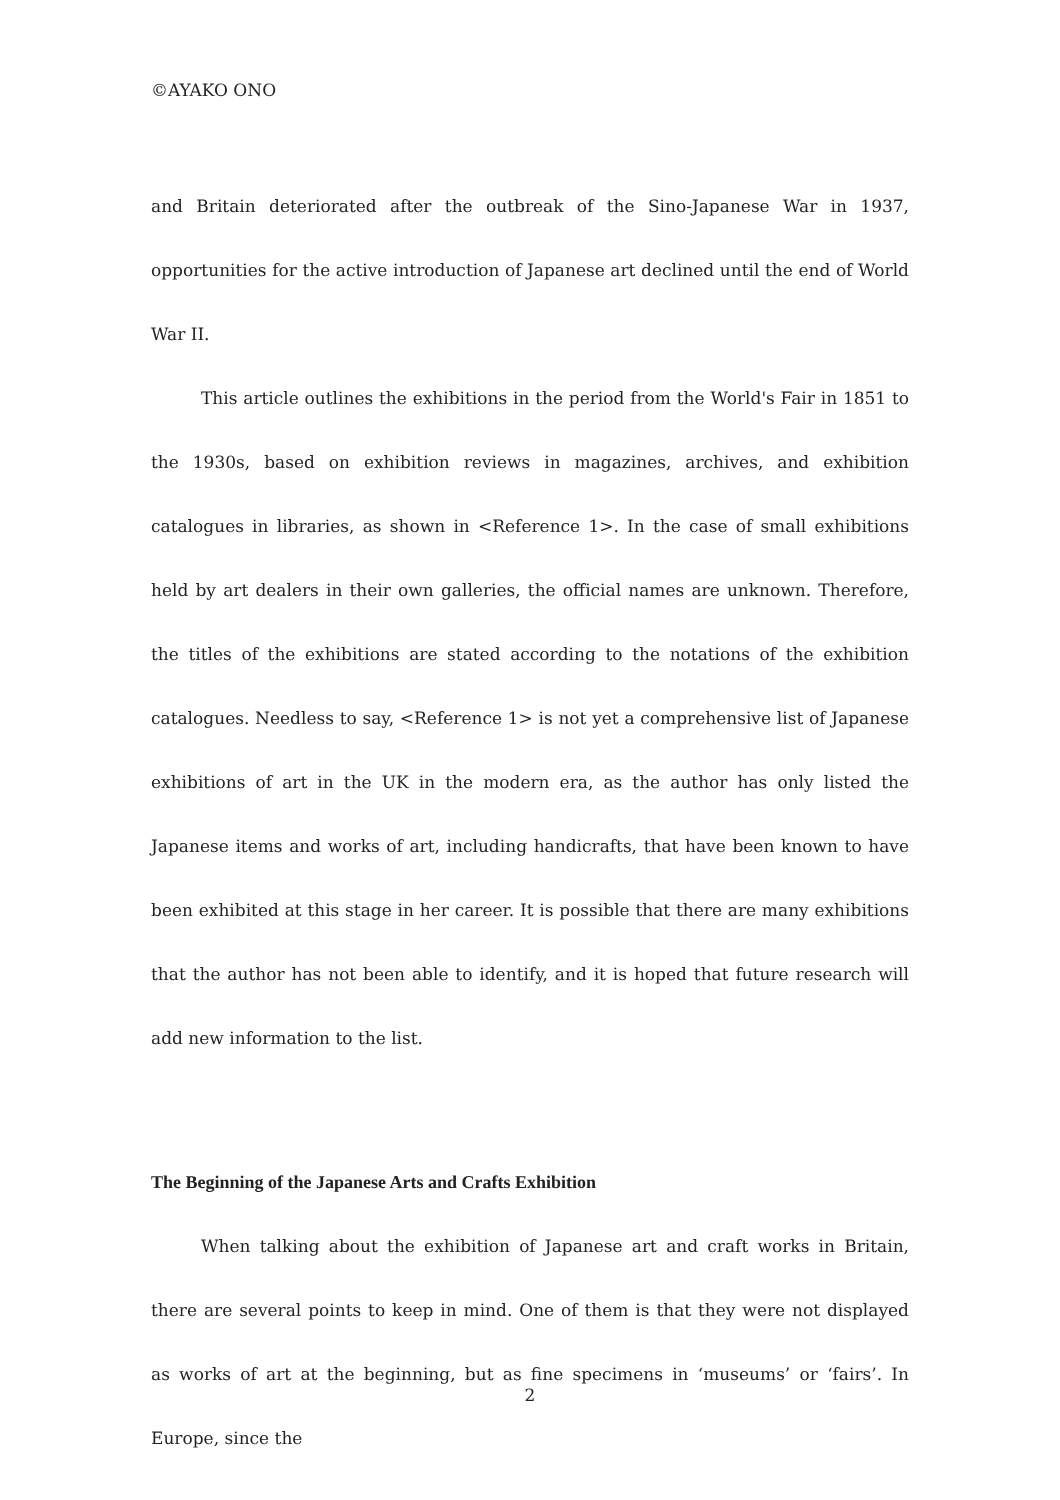©AYAKO ONO
and Britain deteriorated after the outbreak of the Sino-Japanese War in 1937, opportunities for the active introduction of Japanese art declined until the end of World War II.
This article outlines the exhibitions in the period from the World's Fair in 1851 to the 1930s, based on exhibition reviews in magazines, archives, and exhibition catalogues in libraries, as shown in <Reference 1>. In the case of small exhibitions held by art dealers in their own galleries, the official names are unknown. Therefore, the titles of the exhibitions are stated according to the notations of the exhibition catalogues. Needless to say, <Reference 1> is not yet a comprehensive list of Japanese exhibitions of art in the UK in the modern era, as the author has only listed the Japanese items and works of art, including handicrafts, that have been known to have been exhibited at this stage in her career. It is possible that there are many exhibitions that the author has not been able to identify, and it is hoped that future research will add new information to the list.
The Beginning of the Japanese Arts and Crafts Exhibition
When talking about the exhibition of Japanese art and craft works in Britain, there are several points to keep in mind. One of them is that they were not displayed as works of art at the beginning, but as fine specimens in ‘museums’ or ‘fairs’. In Europe, since the
2